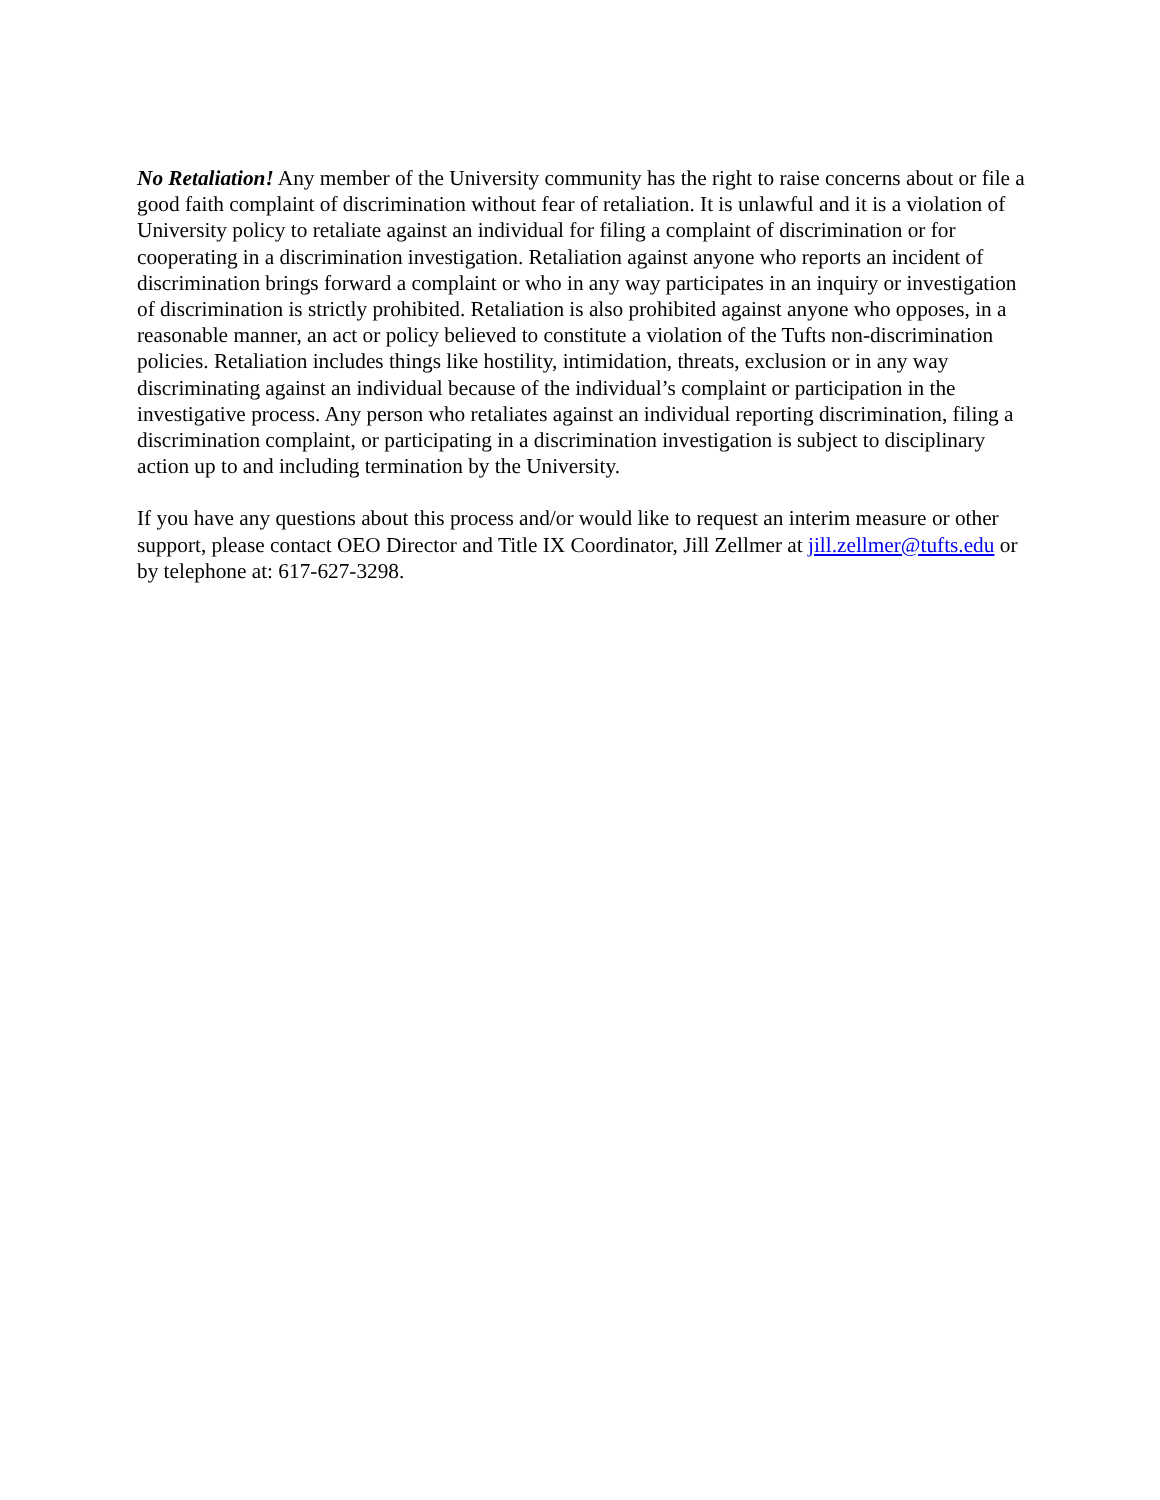No Retaliation! Any member of the University community has the right to raise concerns about or file a good faith complaint of discrimination without fear of retaliation. It is unlawful and it is a violation of University policy to retaliate against an individual for filing a complaint of discrimination or for cooperating in a discrimination investigation. Retaliation against anyone who reports an incident of discrimination brings forward a complaint or who in any way participates in an inquiry or investigation of discrimination is strictly prohibited. Retaliation is also prohibited against anyone who opposes, in a reasonable manner, an act or policy believed to constitute a violation of the Tufts non-discrimination policies. Retaliation includes things like hostility, intimidation, threats, exclusion or in any way discriminating against an individual because of the individual’s complaint or participation in the investigative process. Any person who retaliates against an individual reporting discrimination, filing a discrimination complaint, or participating in a discrimination investigation is subject to disciplinary action up to and including termination by the University.
If you have any questions about this process and/or would like to request an interim measure or other support, please contact OEO Director and Title IX Coordinator, Jill Zellmer at jill.zellmer@tufts.edu or by telephone at: 617-627-3298.